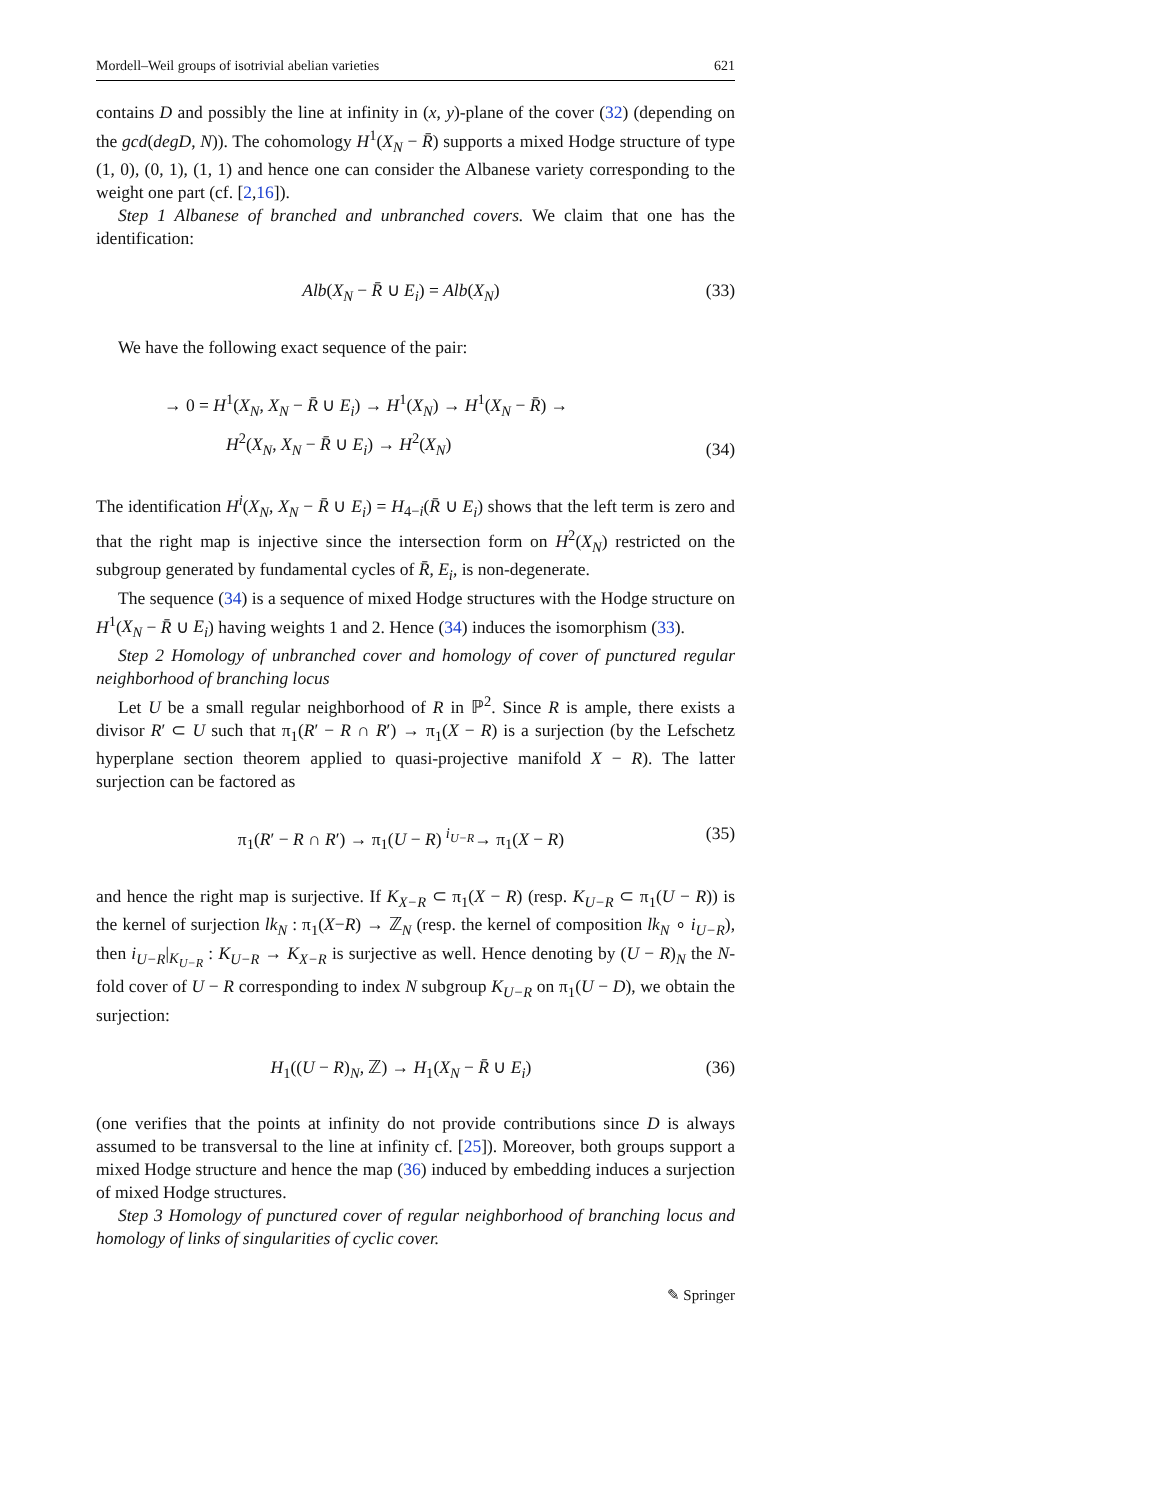Mordell–Weil groups of isotrivial abelian varieties 621
contains D and possibly the line at infinity in (x, y)-plane of the cover (32) (depending on the gcd(degD, N)). The cohomology H<sup>1</sup>(X<sub>N</sub> − R̄) supports a mixed Hodge structure of type (1, 0), (0, 1), (1, 1) and hence one can consider the Albanese variety corresponding to the weight one part (cf. [2,16]).
Step 1 Albanese of branched and unbranched covers. We claim that one has the identification:
Alb(X<sub>N</sub> − R̄ ∪ E<sub>i</sub>) = Alb(X<sub>N</sub>) (33)
We have the following exact sequence of the pair:
→ 0 = H<sup>1</sup>(X<sub>N</sub>, X<sub>N</sub> − R̄ ∪ E<sub>i</sub>) → H<sup>1</sup>(X<sub>N</sub>) → H<sup>1</sup>(X<sub>N</sub> − R̄) →
H<sup>2</sup>(X<sub>N</sub>, X<sub>N</sub> − R̄ ∪ E<sub>i</sub>) → H<sup>2</sup>(X<sub>N</sub>) (34)
The identification H<sup>i</sup>(X<sub>N</sub>, X<sub>N</sub> − R̄ ∪ E<sub>i</sub>) = H<sub>4−i</sub>(R̄ ∪ E<sub>i</sub>) shows that the left term is zero and that the right map is injective since the intersection form on H<sup>2</sup>(X<sub>N</sub>) restricted on the subgroup generated by fundamental cycles of R̄, E<sub>i</sub>, is non-degenerate.
The sequence (34) is a sequence of mixed Hodge structures with the Hodge structure on H<sup>1</sup>(X<sub>N</sub> − R̄ ∪ E<sub>i</sub>) having weights 1 and 2. Hence (34) induces the isomorphism (33).
Step 2 Homology of unbranched cover and homology of cover of punctured regular neighborhood of branching locus
Let U be a small regular neighborhood of R in ℙ<sup>2</sup>. Since R is ample, there exists a divisor R′ ⊂ U such that π<sub>1</sub>(R′ − R ∩ R′) → π<sub>1</sub>(X − R) is a surjection (by the Lefschetz hyperplane section theorem applied to quasi-projective manifold X − R). The latter surjection can be factored as
π<sub>1</sub>(R′ − R ∩ R′) → π<sub>1</sub>(U − R) <sup>i<sub>U−R</sub></sup>→ π<sub>1</sub>(X − R) (35)
and hence the right map is surjective. If K<sub>X−R</sub> ⊂ π<sub>1</sub>(X − R) (resp. K<sub>U−R</sub> ⊂ π<sub>1</sub>(U − R)) is the kernel of surjection lk<sub>N</sub> : π<sub>1</sub>(X−R) → ℤ<sub>N</sub> (resp. the kernel of composition lk<sub>N</sub> ∘ i<sub>U−R</sub>), then i<sub>U−R</sub>|<sub>K<sub>U−R</sub></sub> : K<sub>U−R</sub> → K<sub>X−R</sub> is surjective as well. Hence denoting by (U − R)<sub>N</sub> the N-fold cover of U − R corresponding to index N subgroup K<sub>U−R</sub> on π<sub>1</sub>(U − D), we obtain the surjection:
H<sub>1</sub>((U − R)<sub>N</sub>, ℤ) → H<sub>1</sub>(X<sub>N</sub> − R̄ ∪ E<sub>i</sub>) (36)
(one verifies that the points at infinity do not provide contributions since D is always assumed to be transversal to the line at infinity cf. [25]). Moreover, both groups support a mixed Hodge structure and hence the map (36) induced by embedding induces a surjection of mixed Hodge structures.
Step 3 Homology of punctured cover of regular neighborhood of branching locus and homology of links of singularities of cyclic cover.
✎ Springer